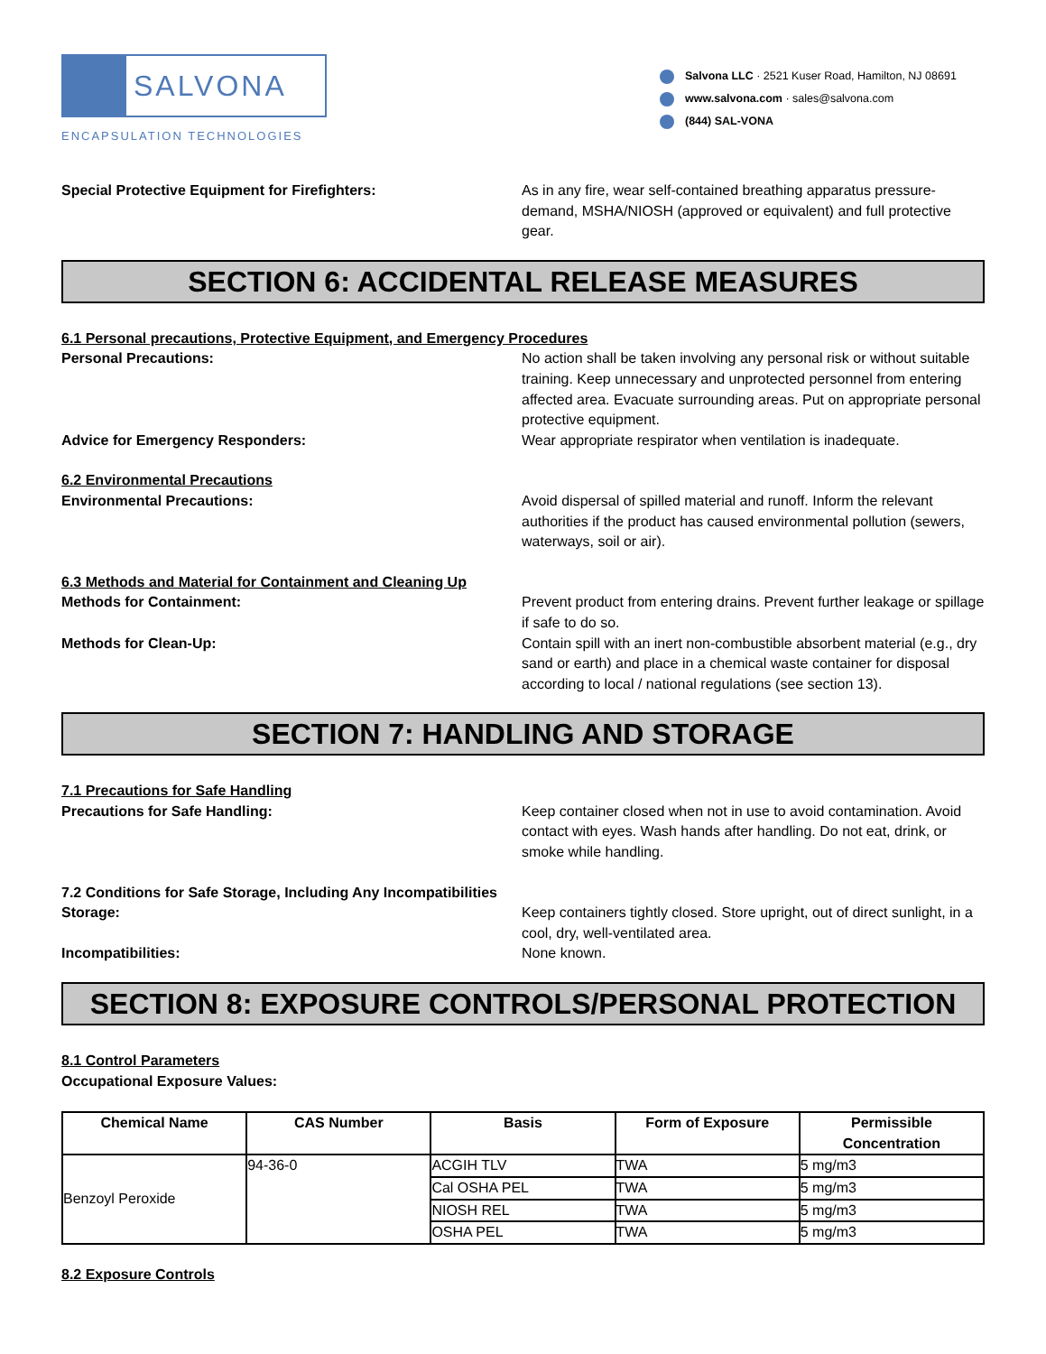SALVONA
ENCAPSULATION TECHNOLOGIES
Salvona LLC · 2521 Kuser Road, Hamilton, NJ 08691
www.salvona.com · sales@salvona.com
(844) SAL-VONA
Special Protective Equipment for Firefighters: As in any fire, wear self-contained breathing apparatus pressure-demand, MSHA/NIOSH (approved or equivalent) and full protective gear.
SECTION 6: ACCIDENTAL RELEASE MEASURES
6.1 Personal precautions, Protective Equipment, and Emergency Procedures
Personal Precautions: No action shall be taken involving any personal risk or without suitable training. Keep unnecessary and unprotected personnel from entering affected area. Evacuate surrounding areas. Put on appropriate personal protective equipment.
Advice for Emergency Responders: Wear appropriate respirator when ventilation is inadequate.
6.2 Environmental Precautions
Environmental Precautions: Avoid dispersal of spilled material and runoff. Inform the relevant authorities if the product has caused environmental pollution (sewers, waterways, soil or air).
6.3 Methods and Material for Containment and Cleaning Up
Methods for Containment: Prevent product from entering drains. Prevent further leakage or spillage if safe to do so.
Methods for Clean-Up: Contain spill with an inert non-combustible absorbent material (e.g., dry sand or earth) and place in a chemical waste container for disposal according to local / national regulations (see section 13).
SECTION 7: HANDLING AND STORAGE
7.1 Precautions for Safe Handling
Precautions for Safe Handling: Keep container closed when not in use to avoid contamination. Avoid contact with eyes. Wash hands after handling. Do not eat, drink, or smoke while handling.
7.2 Conditions for Safe Storage, Including Any Incompatibilities
Storage: Keep containers tightly closed. Store upright, out of direct sunlight, in a cool, dry, well-ventilated area.
Incompatibilities: None known.
SECTION 8: EXPOSURE CONTROLS/PERSONAL PROTECTION
8.1 Control Parameters
Occupational Exposure Values:
| Chemical Name | CAS Number | Basis | Form of Exposure | Permissible Concentration |
| --- | --- | --- | --- | --- |
| Benzoyl Peroxide | 94-36-0 | ACGIH TLV | TWA | 5 mg/m3 |
| | | Cal OSHA PEL | TWA | 5 mg/m3 |
| | | NIOSH REL | TWA | 5 mg/m3 |
| | | OSHA PEL | TWA | 5 mg/m3 |
8.2 Exposure Controls